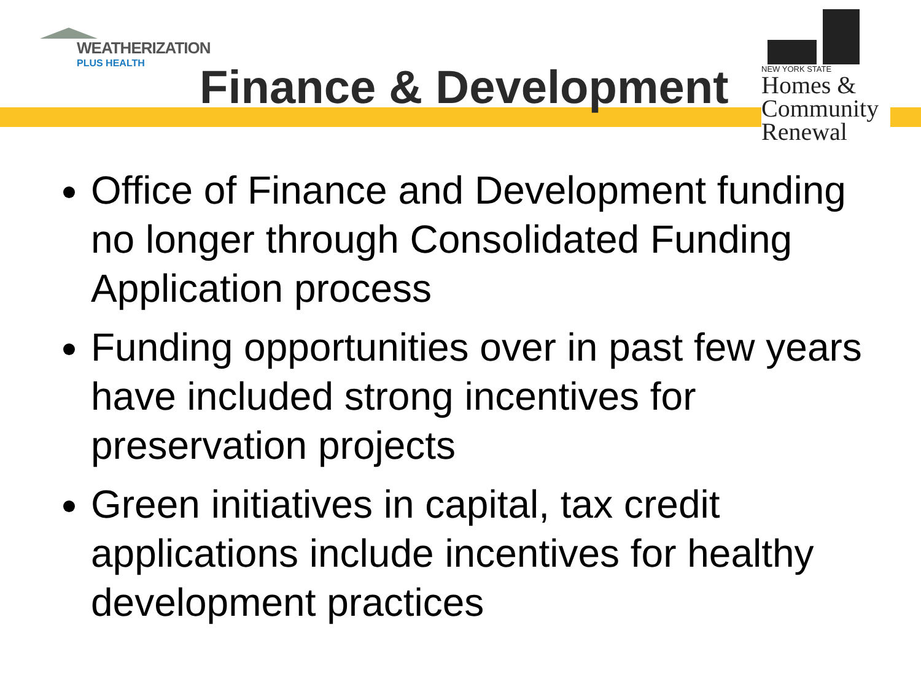WEATHERIZATION
PLUS HEALTH
Finance & Development
NEW YORK STATE
Homes &
Community
Renewal
Office of Finance and Development funding no longer through Consolidated Funding Application process
Funding opportunities over in past few years have included strong incentives for preservation projects
Green initiatives in capital, tax credit applications include incentives for healthy development practices